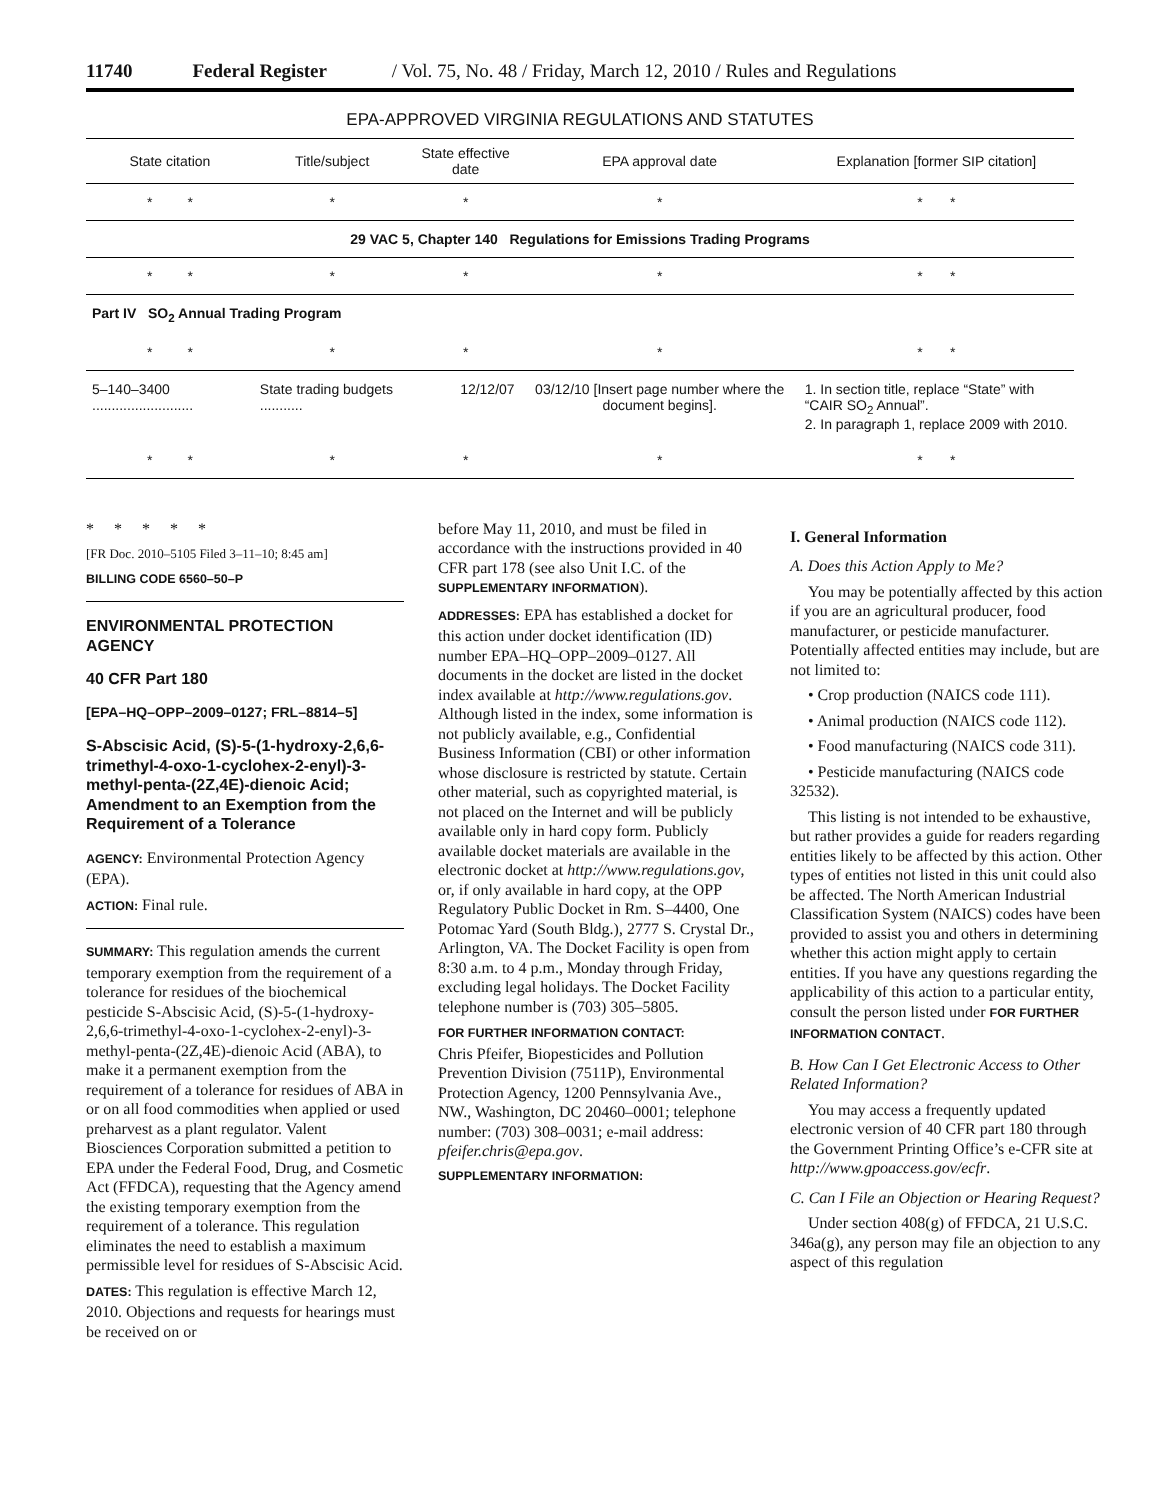11740 Federal Register / Vol. 75, No. 48 / Friday, March 12, 2010 / Rules and Regulations
EPA-APPROVED VIRGINIA REGULATIONS AND STATUTES
| State citation | Title/subject | State effective date | EPA approval date | Explanation [former SIP citation] |
| --- | --- | --- | --- | --- |
| * * | * | * | * | * * |
| 29 VAC 5, Chapter 140 Regulations for Emissions Trading Programs | | | | |
| * * | * | * | * | * * |
| Part IV SO<sub>2</sub> Annual Trading Program | | | | |
| * * | * | * | * | * * |
| 5–140–3400 .......................... | State trading budgets ........... | 12/12/07 | 03/12/10 [Insert page number where the document begins]. | 1. In section title, replace “State” with “CAIR SO<sub>2</sub> Annual”. 2. In paragraph 1, replace 2009 with 2010. |
| * * | * | * | * | * * |
* * * * *
[FR Doc. 2010–5105 Filed 3–11–10; 8:45 am]
BILLING CODE 6560–50–P
ENVIRONMENTAL PROTECTION AGENCY
40 CFR Part 180
[EPA–HQ–OPP–2009–0127; FRL–8814–5]
S-Abscisic Acid, (S)-5-(1-hydroxy-2,6,6-trimethyl-4-oxo-1-cyclohex-2-enyl)-3-methyl-penta-(2Z,4E)-dienoic Acid; Amendment to an Exemption from the Requirement of a Tolerance
AGENCY: Environmental Protection Agency (EPA).
ACTION: Final rule.
SUMMARY: This regulation amends the current temporary exemption from the requirement of a tolerance for residues of the biochemical pesticide S-Abscisic Acid, (S)-5-(1-hydroxy-2,6,6-trimethyl-4-oxo-1-cyclohex-2-enyl)-3-methyl-penta-(2Z,4E)-dienoic Acid (ABA), to make it a permanent exemption from the requirement of a tolerance for residues of ABA in or on all food commodities when applied or used preharvest as a plant regulator. Valent Biosciences Corporation submitted a petition to EPA under the Federal Food, Drug, and Cosmetic Act (FFDCA), requesting that the Agency amend the existing temporary exemption from the requirement of a tolerance. This regulation eliminates the need to establish a maximum permissible level for residues of S-Abscisic Acid.
DATES: This regulation is effective March 12, 2010. Objections and requests for hearings must be received on or
before May 11, 2010, and must be filed in accordance with the instructions provided in 40 CFR part 178 (see also Unit I.C. of the SUPPLEMENTARY INFORMATION).
ADDRESSES: EPA has established a docket for this action under docket identification (ID) number EPA–HQ–OPP–2009–0127. All documents in the docket are listed in the docket index available at http://www.regulations.gov. Although listed in the index, some information is not publicly available, e.g., Confidential Business Information (CBI) or other information whose disclosure is restricted by statute. Certain other material, such as copyrighted material, is not placed on the Internet and will be publicly available only in hard copy form. Publicly available docket materials are available in the electronic docket at http://www.regulations.gov, or, if only available in hard copy, at the OPP Regulatory Public Docket in Rm. S–4400, One Potomac Yard (South Bldg.), 2777 S. Crystal Dr., Arlington, VA. The Docket Facility is open from 8:30 a.m. to 4 p.m., Monday through Friday, excluding legal holidays. The Docket Facility telephone number is (703) 305–5805.
FOR FURTHER INFORMATION CONTACT:
Chris Pfeifer, Biopesticides and Pollution Prevention Division (7511P), Environmental Protection Agency, 1200 Pennsylvania Ave., NW., Washington, DC 20460–0001; telephone number: (703) 308–0031; e-mail address: pfeifer.chris@epa.gov.
SUPPLEMENTARY INFORMATION:
I. General Information
A. Does this Action Apply to Me?
You may be potentially affected by this action if you are an agricultural producer, food manufacturer, or pesticide manufacturer. Potentially affected entities may include, but are not limited to:
• Crop production (NAICS code 111).
• Animal production (NAICS code 112).
• Food manufacturing (NAICS code 311).
• Pesticide manufacturing (NAICS code 32532).
This listing is not intended to be exhaustive, but rather provides a guide for readers regarding entities likely to be affected by this action. Other types of entities not listed in this unit could also be affected. The North American Industrial Classification System (NAICS) codes have been provided to assist you and others in determining whether this action might apply to certain entities. If you have any questions regarding the applicability of this action to a particular entity, consult the person listed under FOR FURTHER INFORMATION CONTACT.
B. How Can I Get Electronic Access to Other Related Information?
You may access a frequently updated electronic version of 40 CFR part 180 through the Government Printing Office’s e-CFR site at http://www.gpoaccess.gov/ecfr.
C. Can I File an Objection or Hearing Request?
Under section 408(g) of FFDCA, 21 U.S.C. 346a(g), any person may file an objection to any aspect of this regulation